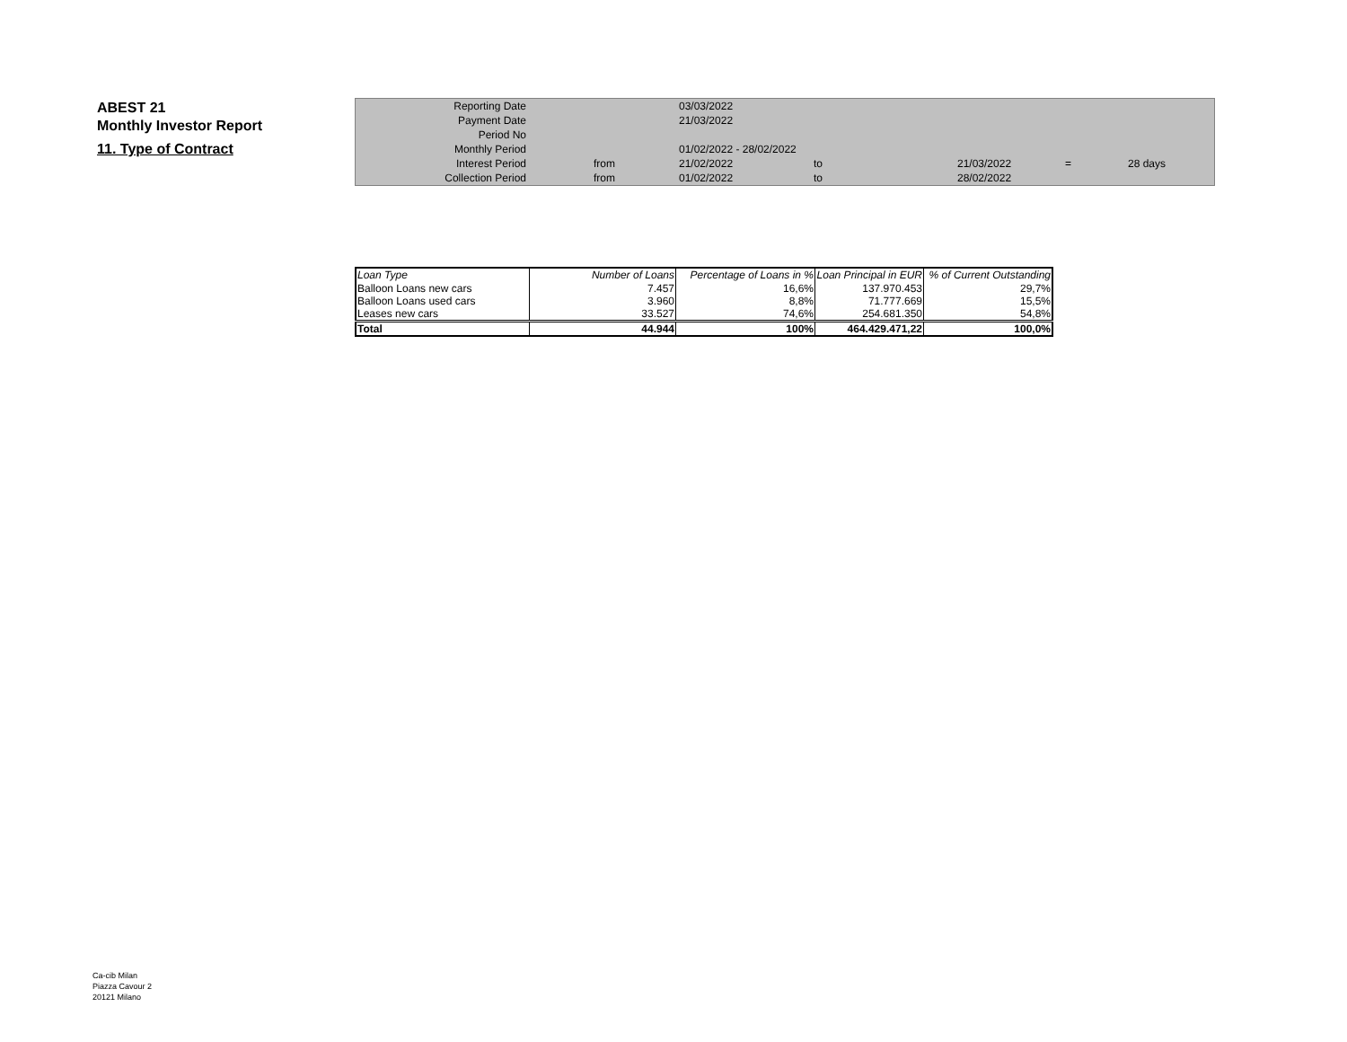ABEST 21
Monthly Investor Report
11. Type of Contract
| Reporting Date | | 03/03/2022 | | | | |
| Payment Date | | 21/03/2022 | | | | |
| Period No | | | | | | |
| Monthly Period | | 01/02/2022 - 28/02/2022 | | | | |
| Interest Period | from | 21/02/2022 | to | 21/03/2022 | = | 28 days |
| Collection Period | from | 01/02/2022 | to | 28/02/2022 | | |
| Loan Type | Number of Loans | Percentage of Loans in % | Loan Principal in EUR | % of Current Outstanding |
| --- | --- | --- | --- | --- |
| Balloon Loans new cars | 7.457 | 16,6% | 137.970.453 | 29,7% |
| Balloon Loans used cars | 3.960 | 8,8% | 71.777.669 | 15,5% |
| Leases new cars | 33.527 | 74,6% | 254.681.350 | 54,8% |
| Total | 44.944 | 100% | 464.429.471,22 | 100,0% |
Ca-cib Milan
Piazza Cavour 2
20121 Milano